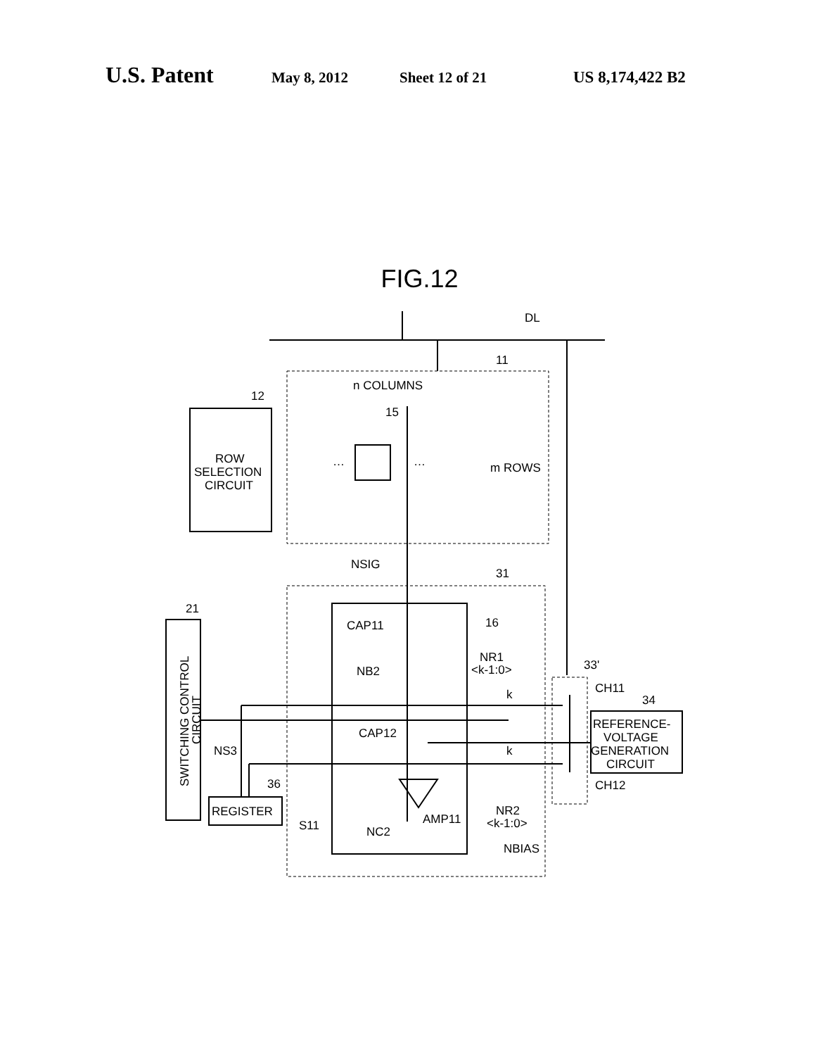U.S. Patent May 8, 2012 Sheet 12 of 21 US 8,174,422 B2
FIG.12
DL
11
12
n COLUMNS
15
ROW
SELECTION
CIRCUIT
…
…
m ROWS
NSIG
31
21
CAP11
16
NR1
<k-1:0>
33'
NB2
k
CH11
34
REFERENCE-
VOLTAGE
GENERATION
CIRCUIT
CAP12
k
NS3
36
CH12
REGISTER
AMP11
NR2
<k-1:0>
S11
NC2
NBIAS
SWITCHING CONTROL
CIRCUIT